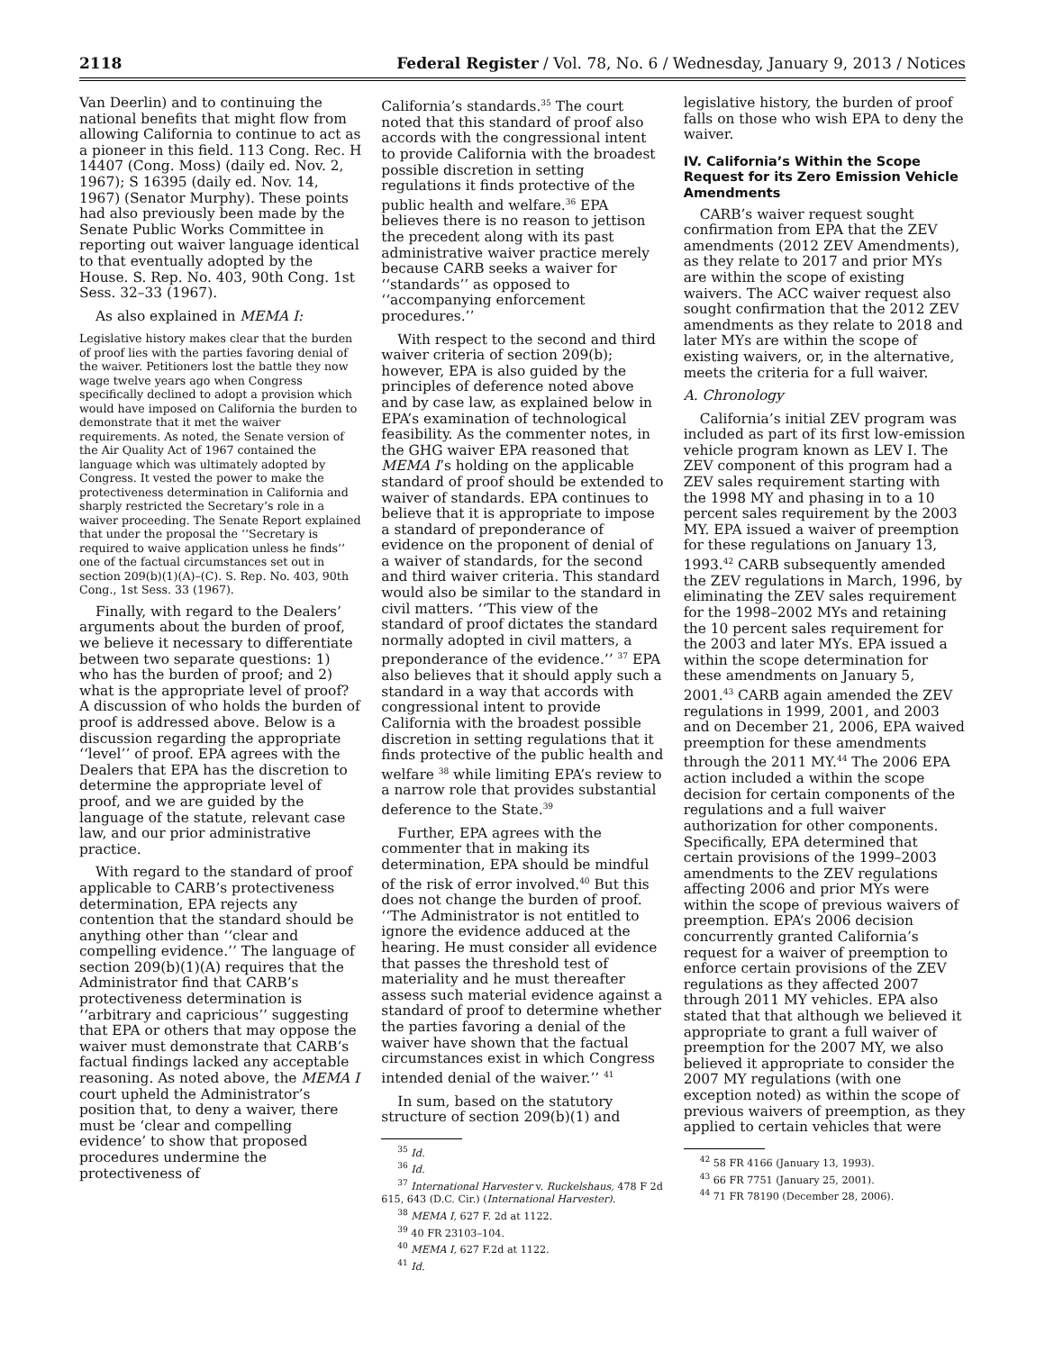2118 Federal Register / Vol. 78, No. 6 / Wednesday, January 9, 2013 / Notices
Van Deerlin) and to continuing the national benefits that might flow from allowing California to continue to act as a pioneer in this field. 113 Cong. Rec. H 14407 (Cong. Moss) (daily ed. Nov. 2, 1967); S 16395 (daily ed. Nov. 14, 1967) (Senator Murphy). These points had also previously been made by the Senate Public Works Committee in reporting out waiver language identical to that eventually adopted by the House. S. Rep. No. 403, 90th Cong. 1st Sess. 32–33 (1967).
As also explained in MEMA I:
Legislative history makes clear that the burden of proof lies with the parties favoring denial of the waiver. Petitioners lost the battle they now wage twelve years ago when Congress specifically declined to adopt a provision which would have imposed on California the burden to demonstrate that it met the waiver requirements. As noted, the Senate version of the Air Quality Act of 1967 contained the language which was ultimately adopted by Congress. It vested the power to make the protectiveness determination in California and sharply restricted the Secretary’s role in a waiver proceeding. The Senate Report explained that under the proposal the ‘‘Secretary is required to waive application unless he finds’’ one of the factual circumstances set out in section 209(b)(1)(A)–(C). S. Rep. No. 403, 90th Cong., 1st Sess. 33 (1967).
Finally, with regard to the Dealers’ arguments about the burden of proof, we believe it necessary to differentiate between two separate questions: 1) who has the burden of proof; and 2) what is the appropriate level of proof? A discussion of who holds the burden of proof is addressed above. Below is a discussion regarding the appropriate ‘‘level’’ of proof. EPA agrees with the Dealers that EPA has the discretion to determine the appropriate level of proof, and we are guided by the language of the statute, relevant case law, and our prior administrative practice.
With regard to the standard of proof applicable to CARB’s protectiveness determination, EPA rejects any contention that the standard should be anything other than ‘‘clear and compelling evidence.’’ The language of section 209(b)(1)(A) requires that the Administrator find that CARB’s protectiveness determination is ‘‘arbitrary and capricious’’ suggesting that EPA or others that may oppose the waiver must demonstrate that CARB’s factual findings lacked any acceptable reasoning. As noted above, the MEMA I court upheld the Administrator’s position that, to deny a waiver, there must be ‘clear and compelling evidence’ to show that proposed procedures undermine the protectiveness of
California’s standards.<sup>35</sup> The court noted that this standard of proof also accords with the congressional intent to provide California with the broadest possible discretion in setting regulations it finds protective of the public health and welfare.<sup>36</sup> EPA believes there is no reason to jettison the precedent along with its past administrative waiver practice merely because CARB seeks a waiver for ‘‘standards’’ as opposed to ‘‘accompanying enforcement procedures.’’
With respect to the second and third waiver criteria of section 209(b); however, EPA is also guided by the principles of deference noted above and by case law, as explained below in EPA’s examination of technological feasibility. As the commenter notes, in the GHG waiver EPA reasoned that MEMA I’s holding on the applicable standard of proof should be extended to waiver of standards. EPA continues to believe that it is appropriate to impose a standard of preponderance of evidence on the proponent of denial of a waiver of standards, for the second and third waiver criteria. This standard would also be similar to the standard in civil matters. ‘‘This view of the standard of proof dictates the standard normally adopted in civil matters, a preponderance of the evidence.’’ <sup>37</sup> EPA also believes that it should apply such a standard in a way that accords with congressional intent to provide California with the broadest possible discretion in setting regulations that it finds protective of the public health and welfare <sup>38</sup> while limiting EPA’s review to a narrow role that provides substantial deference to the State.<sup>39</sup>
Further, EPA agrees with the commenter that in making its determination, EPA should be mindful of the risk of error involved.<sup>40</sup> But this does not change the burden of proof. ‘‘The Administrator is not entitled to ignore the evidence adduced at the hearing. He must consider all evidence that passes the threshold test of materiality and he must thereafter assess such material evidence against a standard of proof to determine whether the parties favoring a denial of the waiver have shown that the factual circumstances exist in which Congress intended denial of the waiver.’’ <sup>41</sup>
In sum, based on the statutory structure of section 209(b)(1) and
<sup>35</sup> Id.
<sup>36</sup> Id.
<sup>37</sup> International Harvester v. Ruckelshaus, 478 F 2d 615, 643 (D.C. Cir.) (International Harvester).
<sup>38</sup> MEMA I, 627 F. 2d at 1122.
<sup>39</sup> 40 FR 23103–104.
<sup>40</sup> MEMA I, 627 F.2d at 1122.
<sup>41</sup> Id.
legislative history, the burden of proof falls on those who wish EPA to deny the waiver.
IV. California’s Within the Scope Request for its Zero Emission Vehicle Amendments
CARB’s waiver request sought confirmation from EPA that the ZEV amendments (2012 ZEV Amendments), as they relate to 2017 and prior MYs are within the scope of existing waivers. The ACC waiver request also sought confirmation that the 2012 ZEV amendments as they relate to 2018 and later MYs are within the scope of existing waivers, or, in the alternative, meets the criteria for a full waiver.
A. Chronology
California’s initial ZEV program was included as part of its first low-emission vehicle program known as LEV I. The ZEV component of this program had a ZEV sales requirement starting with the 1998 MY and phasing in to a 10 percent sales requirement by the 2003 MY. EPA issued a waiver of preemption for these regulations on January 13, 1993.<sup>42</sup> CARB subsequently amended the ZEV regulations in March, 1996, by eliminating the ZEV sales requirement for the 1998–2002 MYs and retaining the 10 percent sales requirement for the 2003 and later MYs. EPA issued a within the scope determination for these amendments on January 5, 2001.<sup>43</sup> CARB again amended the ZEV regulations in 1999, 2001, and 2003 and on December 21, 2006, EPA waived preemption for these amendments through the 2011 MY.<sup>44</sup> The 2006 EPA action included a within the scope decision for certain components of the regulations and a full waiver authorization for other components. Specifically, EPA determined that certain provisions of the 1999–2003 amendments to the ZEV regulations affecting 2006 and prior MYs were within the scope of previous waivers of preemption. EPA’s 2006 decision concurrently granted California’s request for a waiver of preemption to enforce certain provisions of the ZEV regulations as they affected 2007 through 2011 MY vehicles. EPA also stated that that although we believed it appropriate to grant a full waiver of preemption for the 2007 MY, we also believed it appropriate to consider the 2007 MY regulations (with one exception noted) as within the scope of previous waivers of preemption, as they applied to certain vehicles that were
<sup>42</sup> 58 FR 4166 (January 13, 1993).
<sup>43</sup> 66 FR 7751 (January 25, 2001).
<sup>44</sup> 71 FR 78190 (December 28, 2006).